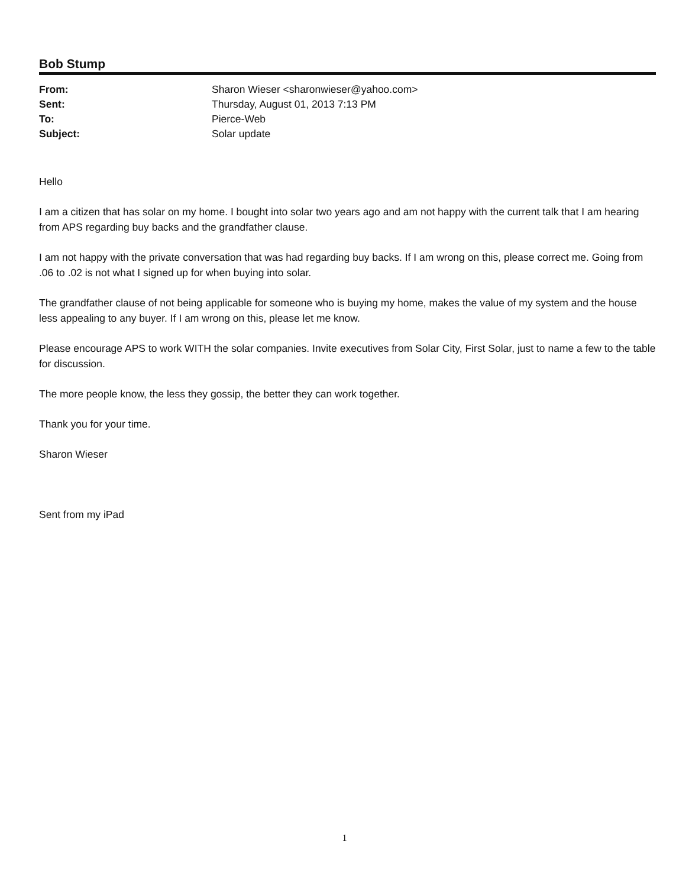Bob Stump
| From: | Sharon Wieser <sharonwieser@yahoo.com> |
| Sent: | Thursday, August 01, 2013 7:13 PM |
| To: | Pierce-Web |
| Subject: | Solar update |
Hello
I am a citizen that has solar on my home. I bought into solar two years ago and am not happy with the current talk that I am hearing from APS regarding buy backs and the grandfather clause.
I am not happy with the private conversation that was had regarding buy backs. If I am wrong on this, please correct me. Going from .06 to .02 is not what I signed up for when buying into solar.
The grandfather clause of not being applicable for someone who is buying my home, makes the value of my system and the house less appealing to any buyer. If I am wrong on this, please let me know.
Please encourage APS to work WITH the solar companies. Invite executives from Solar City, First Solar, just to name a few to the table for discussion.
The more people know, the less they gossip, the better they can work together.
Thank you for your time.
Sharon Wieser
Sent from my iPad
1